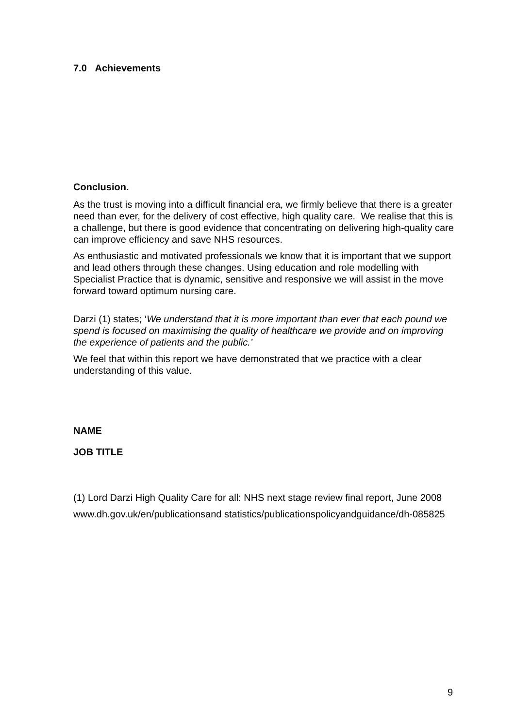7.0 Achievements
Conclusion.
As the trust is moving into a difficult financial era, we firmly believe that there is a greater need than ever, for the delivery of cost effective, high quality care. We realise that this is a challenge, but there is good evidence that concentrating on delivering high-quality care can improve efficiency and save NHS resources.
As enthusiastic and motivated professionals we know that it is important that we support and lead others through these changes. Using education and role modelling with Specialist Practice that is dynamic, sensitive and responsive we will assist in the move forward toward optimum nursing care.
Darzi (1) states; ‘We understand that it is more important than ever that each pound we spend is focused on maximising the quality of healthcare we provide and on improving the experience of patients and the public.’
We feel that within this report we have demonstrated that we practice with a clear understanding of this value.
NAME
JOB TITLE
(1) Lord Darzi High Quality Care for all: NHS next stage review final report, June 2008
www.dh.gov.uk/en/publicationsand statistics/publicationspolicyandguidance/dh-085825
9